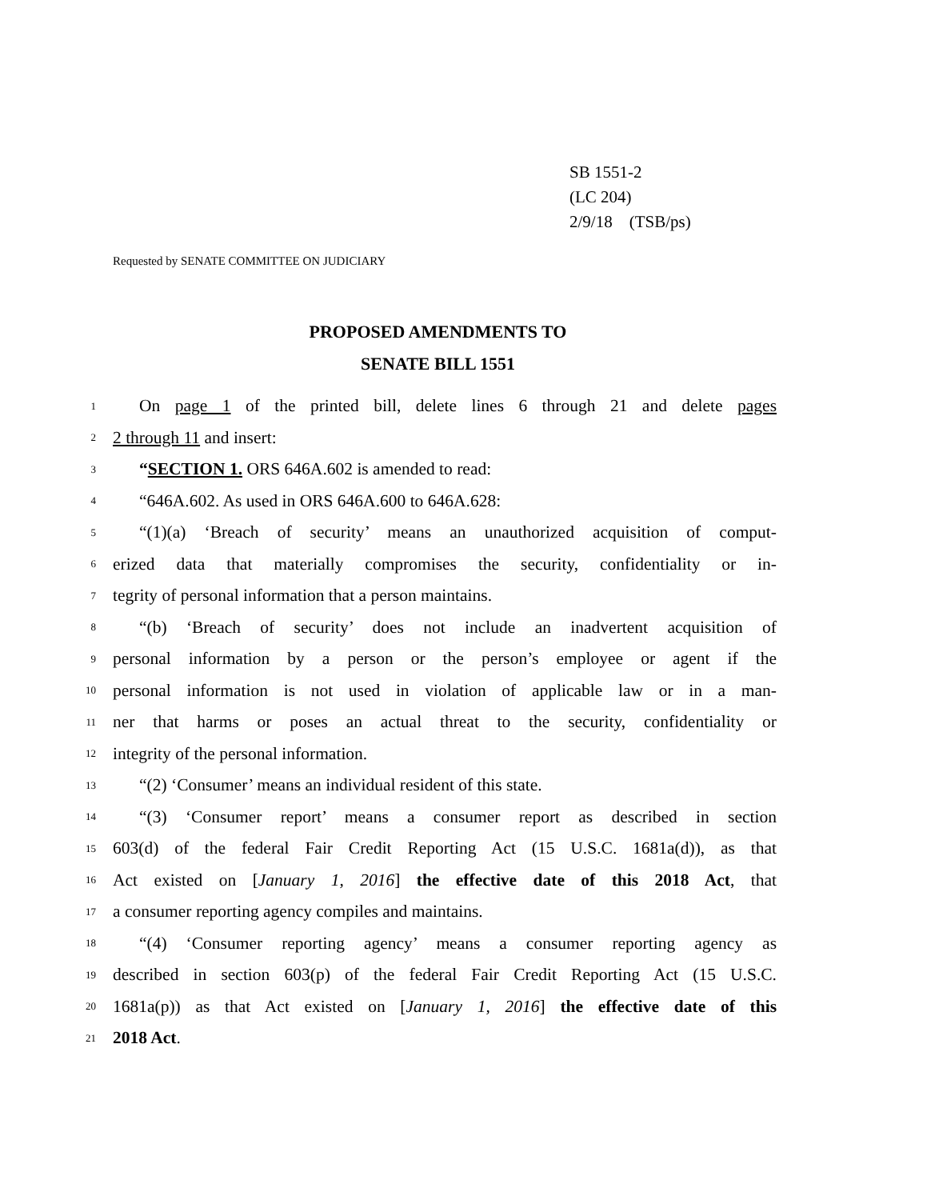SB 1551-2
(LC 204)
2/9/18 (TSB/ps)
Requested by SENATE COMMITTEE ON JUDICIARY
PROPOSED AMENDMENTS TO
SENATE BILL 1551
1 On page 1 of the printed bill, delete lines 6 through 21 and delete pages
2 2 through 11 and insert:
3 “SECTION 1. ORS 646A.602 is amended to read:
4 “646A.602. As used in ORS 646A.600 to 646A.628:
5 “(1)(a) ‘Breach of security’ means an unauthorized acquisition of comput-
6 erized data that materially compromises the security, confidentiality or in-
7 tegrity of personal information that a person maintains.
8 “(b) ‘Breach of security’ does not include an inadvertent acquisition of
9 personal information by a person or the person’s employee or agent if the
10 personal information is not used in violation of applicable law or in a man-
11 ner that harms or poses an actual threat to the security, confidentiality or
12 integrity of the personal information.
13 “(2) ‘Consumer’ means an individual resident of this state.
14 “(3) ‘Consumer report’ means a consumer report as described in section
15 603(d) of the federal Fair Credit Reporting Act (15 U.S.C. 1681a(d)), as that
16 Act existed on [January 1, 2016] the effective date of this 2018 Act, that
17 a consumer reporting agency compiles and maintains.
18 “(4) ‘Consumer reporting agency’ means a consumer reporting agency as
19 described in section 603(p) of the federal Fair Credit Reporting Act (15 U.S.C.
20 1681a(p)) as that Act existed on [January 1, 2016] the effective date of this
21 2018 Act.